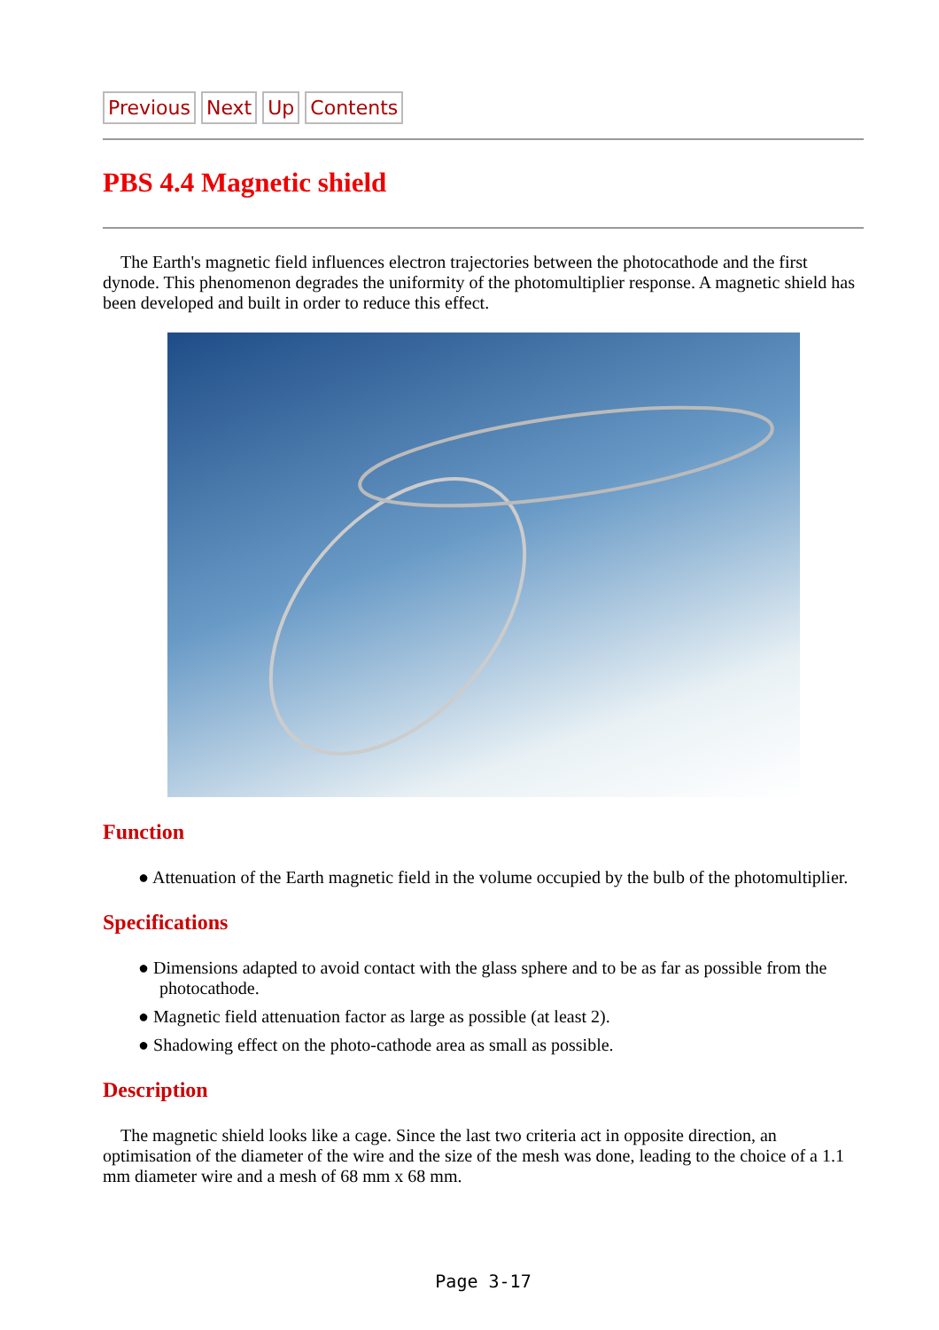Previous Next Up Contents
PBS 4.4 Magnetic shield
The Earth's magnetic field influences electron trajectories between the photocathode and the first dynode. This phenomenon degrades the uniformity of the photomultiplier response. A magnetic shield has been developed and built in order to reduce this effect.
Function
● Attenuation of the Earth magnetic field in the volume occupied by the bulb of the photomultiplier.
Specifications
● Dimensions adapted to avoid contact with the glass sphere and to be as far as possible from the photocathode.
● Magnetic field attenuation factor as large as possible (at least 2).
● Shadowing effect on the photo-cathode area as small as possible.
Description
The magnetic shield looks like a cage. Since the last two criteria act in opposite direction, an optimisation of the diameter of the wire and the size of the mesh was done, leading to the choice of a 1.1 mm diameter wire and a mesh of 68 mm x 68 mm.
Page 3-17